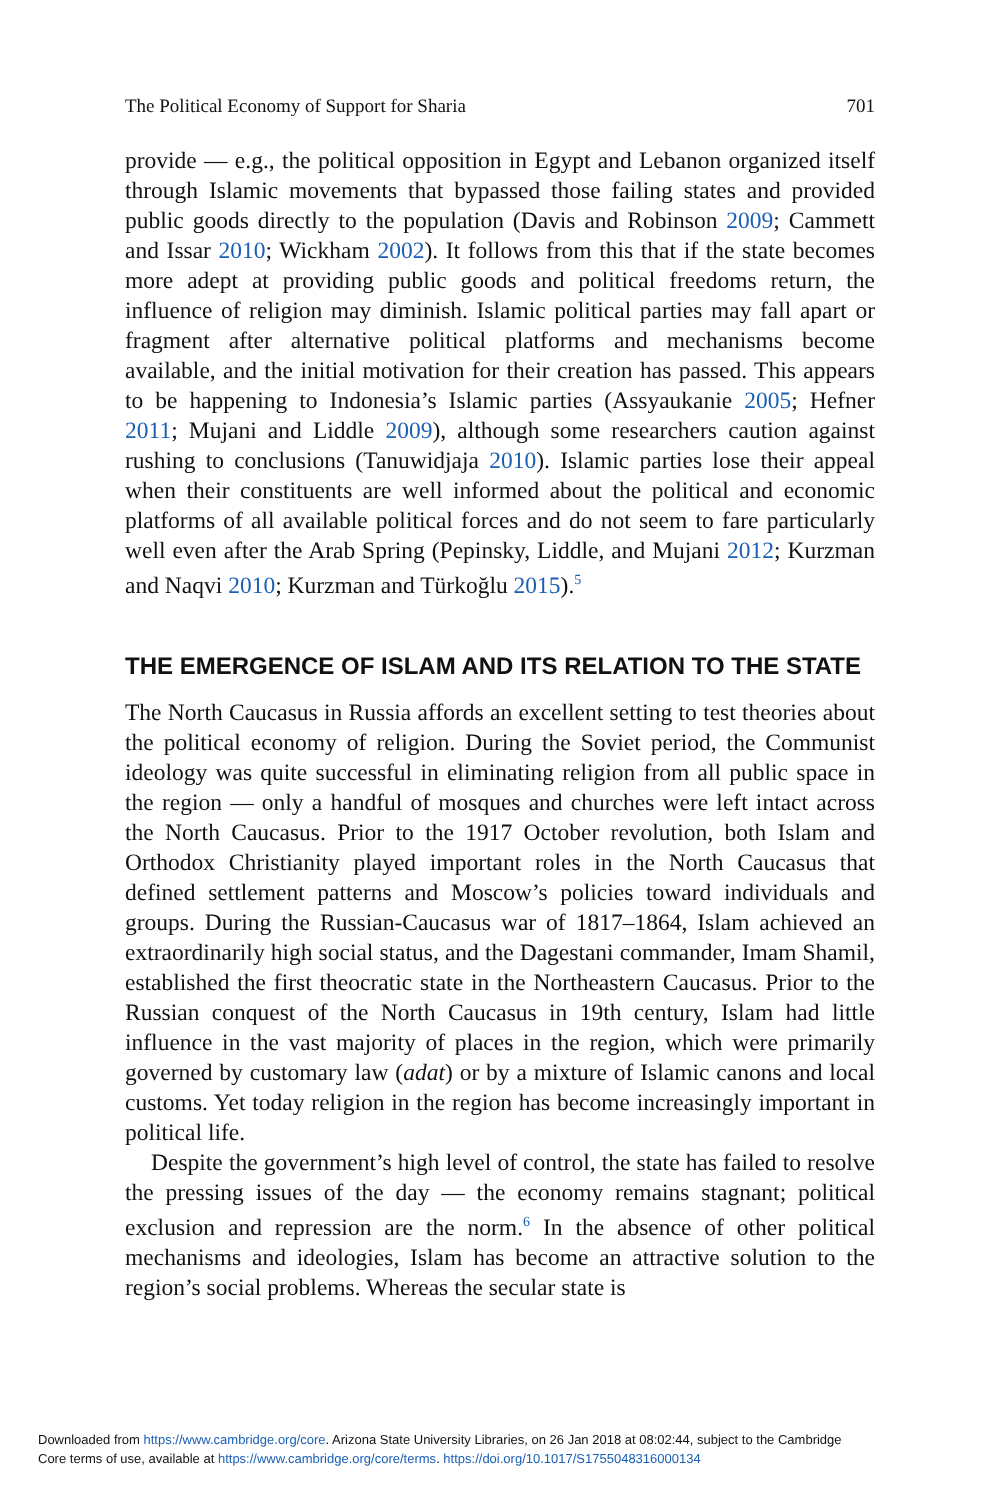The Political Economy of Support for Sharia 701
provide — e.g., the political opposition in Egypt and Lebanon organized itself through Islamic movements that bypassed those failing states and provided public goods directly to the population (Davis and Robinson 2009; Cammett and Issar 2010; Wickham 2002). It follows from this that if the state becomes more adept at providing public goods and political freedoms return, the influence of religion may diminish. Islamic political parties may fall apart or fragment after alternative political platforms and mechanisms become available, and the initial motivation for their creation has passed. This appears to be happening to Indonesia’s Islamic parties (Assyaukanie 2005; Hefner 2011; Mujani and Liddle 2009), although some researchers caution against rushing to conclusions (Tanuwidjaja 2010). Islamic parties lose their appeal when their constituents are well informed about the political and economic platforms of all available political forces and do not seem to fare particularly well even after the Arab Spring (Pepinsky, Liddle, and Mujani 2012; Kurzman and Naqvi 2010; Kurzman and Türkoğlu 2015).<sup>5</sup>
THE EMERGENCE OF ISLAM AND ITS RELATION TO THE STATE
The North Caucasus in Russia affords an excellent setting to test theories about the political economy of religion. During the Soviet period, the Communist ideology was quite successful in eliminating religion from all public space in the region — only a handful of mosques and churches were left intact across the North Caucasus. Prior to the 1917 October revolution, both Islam and Orthodox Christianity played important roles in the North Caucasus that defined settlement patterns and Moscow’s policies toward individuals and groups. During the Russian-Caucasus war of 1817–1864, Islam achieved an extraordinarily high social status, and the Dagestani commander, Imam Shamil, established the first theocratic state in the Northeastern Caucasus. Prior to the Russian conquest of the North Caucasus in 19th century, Islam had little influence in the vast majority of places in the region, which were primarily governed by customary law (adat) or by a mixture of Islamic canons and local customs. Yet today religion in the region has become increasingly important in political life.
Despite the government’s high level of control, the state has failed to resolve the pressing issues of the day — the economy remains stagnant; political exclusion and repression are the norm.<sup>6</sup> In the absence of other political mechanisms and ideologies, Islam has become an attractive solution to the region’s social problems. Whereas the secular state is
Downloaded from https://www.cambridge.org/core. Arizona State University Libraries, on 26 Jan 2018 at 08:02:44, subject to the Cambridge
Core terms of use, available at https://www.cambridge.org/core/terms. https://doi.org/10.1017/S1755048316000134